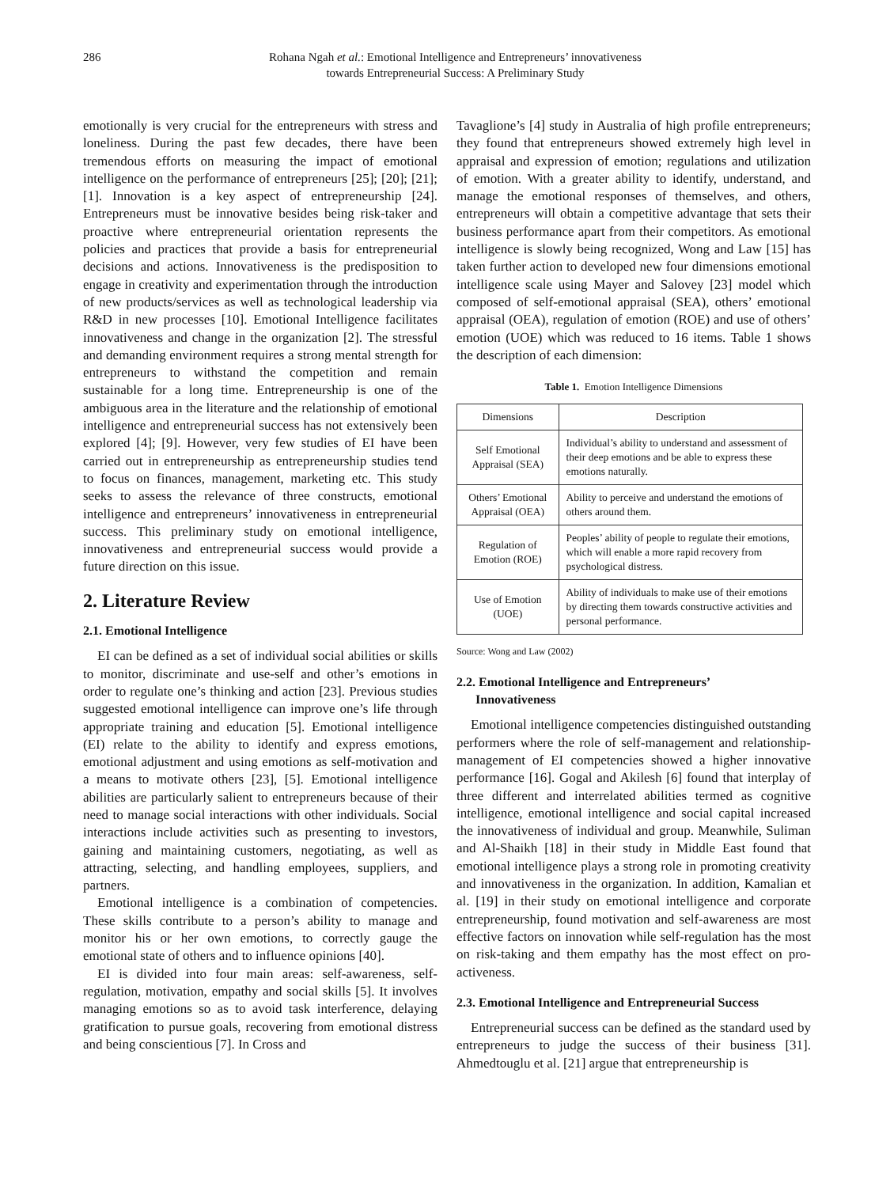286 Rohana Ngah et al.: Emotional Intelligence and Entrepreneurs’ innovativeness
towards Entrepreneurial Success: A Preliminary Study
emotionally is very crucial for the entrepreneurs with stress and loneliness. During the past few decades, there have been tremendous efforts on measuring the impact of emotional intelligence on the performance of entrepreneurs [25]; [20]; [21]; [1]. Innovation is a key aspect of entrepreneurship [24]. Entrepreneurs must be innovative besides being risk-taker and proactive where entrepreneurial orientation represents the policies and practices that provide a basis for entrepreneurial decisions and actions. Innovativeness is the predisposition to engage in creativity and experimentation through the introduction of new products/services as well as technological leadership via R&D in new processes [10]. Emotional Intelligence facilitates innovativeness and change in the organization [2]. The stressful and demanding environment requires a strong mental strength for entrepreneurs to withstand the competition and remain sustainable for a long time. Entrepreneurship is one of the ambiguous area in the literature and the relationship of emotional intelligence and entrepreneurial success has not extensively been explored [4]; [9]. However, very few studies of EI have been carried out in entrepreneurship as entrepreneurship studies tend to focus on finances, management, marketing etc. This study seeks to assess the relevance of three constructs, emotional intelligence and entrepreneurs’ innovativeness in entrepreneurial success. This preliminary study on emotional intelligence, innovativeness and entrepreneurial success would provide a future direction on this issue.
2. Literature Review
2.1. Emotional Intelligence
EI can be defined as a set of individual social abilities or skills to monitor, discriminate and use-self and other’s emotions in order to regulate one’s thinking and action [23]. Previous studies suggested emotional intelligence can improve one’s life through appropriate training and education [5]. Emotional intelligence (EI) relate to the ability to identify and express emotions, emotional adjustment and using emotions as self-motivation and a means to motivate others [23], [5]. Emotional intelligence abilities are particularly salient to entrepreneurs because of their need to manage social interactions with other individuals. Social interactions include activities such as presenting to investors, gaining and maintaining customers, negotiating, as well as attracting, selecting, and handling employees, suppliers, and partners.
Emotional intelligence is a combination of competencies. These skills contribute to a person’s ability to manage and monitor his or her own emotions, to correctly gauge the emotional state of others and to influence opinions [40].
EI is divided into four main areas: self-awareness, self-regulation, motivation, empathy and social skills [5]. It involves managing emotions so as to avoid task interference, delaying gratification to pursue goals, recovering from emotional distress and being conscientious [7]. In Cross and
Tavaglione’s [4] study in Australia of high profile entrepreneurs; they found that entrepreneurs showed extremely high level in appraisal and expression of emotion; regulations and utilization of emotion. With a greater ability to identify, understand, and manage the emotional responses of themselves, and others, entrepreneurs will obtain a competitive advantage that sets their business performance apart from their competitors. As emotional intelligence is slowly being recognized, Wong and Law [15] has taken further action to developed new four dimensions emotional intelligence scale using Mayer and Salovey [23] model which composed of self-emotional appraisal (SEA), others’ emotional appraisal (OEA), regulation of emotion (ROE) and use of others’ emotion (UOE) which was reduced to 16 items. Table 1 shows the description of each dimension:
Table 1. Emotion Intelligence Dimensions
| Dimensions | Description |
| --- | --- |
| Self Emotional Appraisal (SEA) | Individual’s ability to understand and assessment of their deep emotions and be able to express these emotions naturally. |
| Others’ Emotional Appraisal (OEA) | Ability to perceive and understand the emotions of others around them. |
| Regulation of Emotion (ROE) | Peoples’ ability of people to regulate their emotions, which will enable a more rapid recovery from psychological distress. |
| Use of Emotion (UOE) | Ability of individuals to make use of their emotions by directing them towards constructive activities and personal performance. |
Source: Wong and Law (2002)
2.2. Emotional Intelligence and Entrepreneurs’
Innovativeness
Emotional intelligence competencies distinguished outstanding performers where the role of self-management and relationship-management of EI competencies showed a higher innovative performance [16]. Gogal and Akilesh [6] found that interplay of three different and interrelated abilities termed as cognitive intelligence, emotional intelligence and social capital increased the innovativeness of individual and group. Meanwhile, Suliman and Al-Shaikh [18] in their study in Middle East found that emotional intelligence plays a strong role in promoting creativity and innovativeness in the organization. In addition, Kamalian et al. [19] in their study on emotional intelligence and corporate entrepreneurship, found motivation and self-awareness are most effective factors on innovation while self-regulation has the most on risk-taking and them empathy has the most effect on pro-activeness.
2.3. Emotional Intelligence and Entrepreneurial Success
Entrepreneurial success can be defined as the standard used by entrepreneurs to judge the success of their business [31]. Ahmedtouglu et al. [21] argue that entrepreneurship is